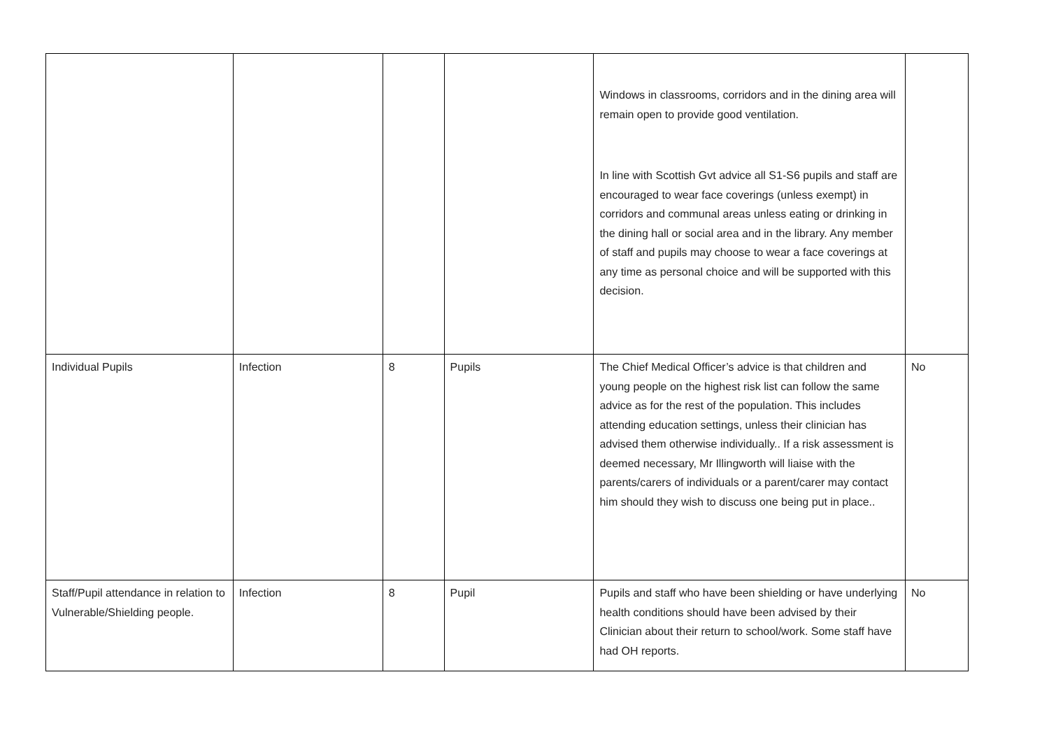| | | | | Windows in classrooms, corridors and in the dining area will remain open to provide good ventilation. In line with Scottish Gvt advice all S1-S6 pupils and staff are encouraged to wear face coverings (unless exempt) in corridors and communal areas unless eating or drinking in the dining hall or social area and in the library. Any member of staff and pupils may choose to wear a face coverings at any time as personal choice and will be supported with this decision. | |
| Individual Pupils | Infection | 8 | Pupils | The Chief Medical Officer’s advice is that children and young people on the highest risk list can follow the same advice as for the rest of the population. This includes attending education settings, unless their clinician has advised them otherwise individually.. If a risk assessment is deemed necessary, Mr Illingworth will liaise with the parents/carers of individuals or a parent/carer may contact him should they wish to discuss one being put in place.. | No |
| Staff/Pupil attendance in relation to Vulnerable/Shielding people. | Infection | 8 | Pupil | Pupils and staff who have been shielding or have underlying health conditions should have been advised by their Clinician about their return to school/work. Some staff have had OH reports. | No |